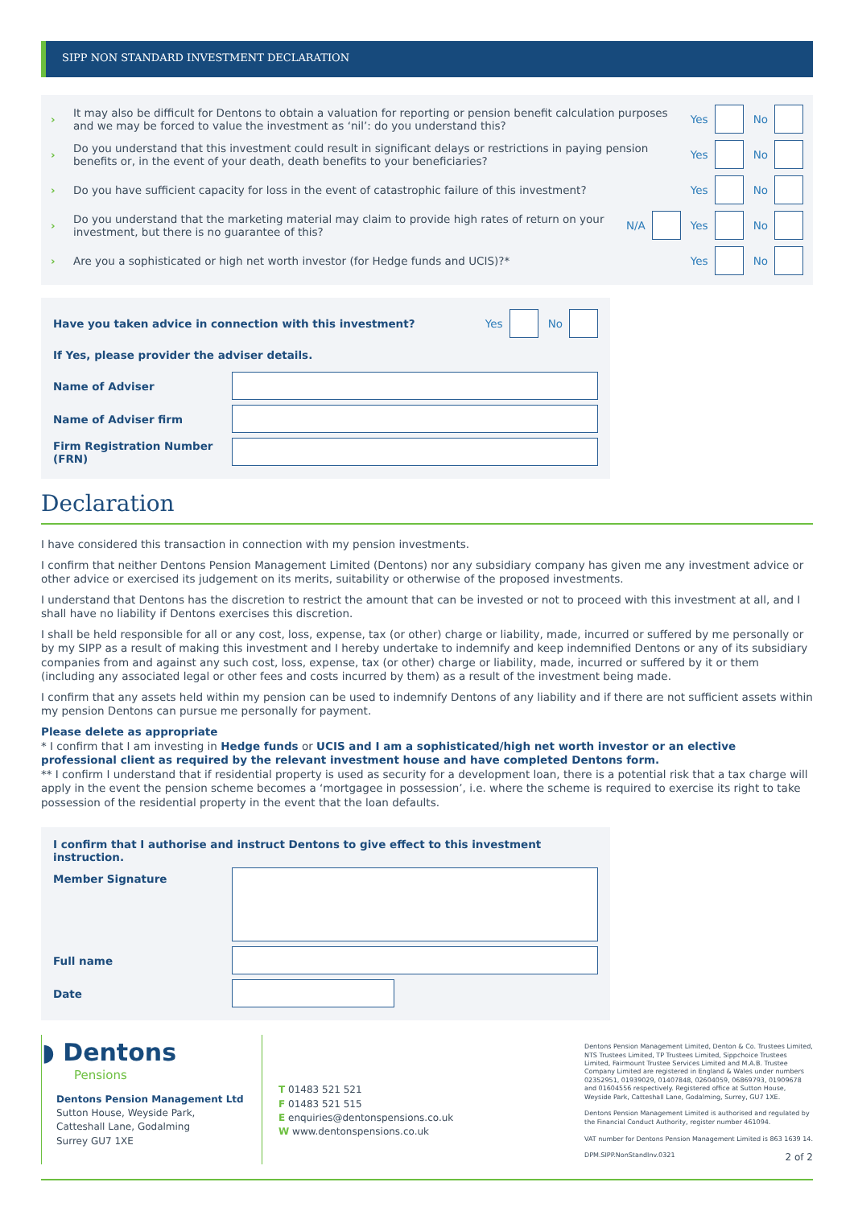SIPP NON STANDARD INVESTMENT DECLARATION
› It may also be difficult for Dentons to obtain a valuation for reporting or pension benefit calculation purposes and we may be forced to value the investment as ‘nil’: do you understand this? Yes No
› Do you understand that this investment could result in significant delays or restrictions in paying pension benefits or, in the event of your death, death benefits to your beneficiaries? Yes No
› Do you have sufficient capacity for loss in the event of catastrophic failure of this investment? Yes No
› Do you understand that the marketing material may claim to provide high rates of return on your investment, but there is no guarantee of this? N/A Yes No
› Are you a sophisticated or high net worth investor (for Hedge funds and UCIS)?* Yes No
Have you taken advice in connection with this investment? Yes No
If Yes, please provider the adviser details.
Name of Adviser
Name of Adviser firm
Firm Registration Number (FRN)
Declaration
I have considered this transaction in connection with my pension investments.
I confirm that neither Dentons Pension Management Limited (Dentons) nor any subsidiary company has given me any investment advice or other advice or exercised its judgement on its merits, suitability or otherwise of the proposed investments.
I understand that Dentons has the discretion to restrict the amount that can be invested or not to proceed with this investment at all, and I shall have no liability if Dentons exercises this discretion.
I shall be held responsible for all or any cost, loss, expense, tax (or other) charge or liability, made, incurred or suffered by me personally or by my SIPP as a result of making this investment and I hereby undertake to indemnify and keep indemnified Dentons or any of its subsidiary companies from and against any such cost, loss, expense, tax (or other) charge or liability, made, incurred or suffered by it or them (including any associated legal or other fees and costs incurred by them) as a result of the investment being made.
I confirm that any assets held within my pension can be used to indemnify Dentons of any liability and if there are not sufficient assets within my pension Dentons can pursue me personally for payment.
Please delete as appropriate
* I confirm that I am investing in Hedge funds or UCIS and I am a sophisticated/high net worth investor or an elective professional client as required by the relevant investment house and have completed Dentons form.
** I confirm I understand that if residential property is used as security for a development loan, there is a potential risk that a tax charge will apply in the event the pension scheme becomes a ‘mortgagee in possession’, i.e. where the scheme is required to exercise its right to take possession of the residential property in the event that the loan defaults.
I confirm that I authorise and instruct Dentons to give effect to this investment instruction.
Member Signature
Full name
Date
◗ Dentons
Pensions
Dentons Pension Management Ltd
Sutton House, Weyside Park,
Catteshall Lane, Godalming
Surrey GU7 1XE
T 01483 521 521
F 01483 521 515
E enquiries@dentonspensions.co.uk
W www.dentonspensions.co.uk
Dentons Pension Management Limited, Denton & Co. Trustees Limited, NTS Trustees Limited, TP Trustees Limited, Sippchoice Trustees Limited, Fairmount Trustee Services Limited and M.A.B. Trustee Company Limited are registered in England & Wales under numbers 02352951, 01939029, 01407848, 02604059, 06869793, 01909678 and 01604556 respectively. Registered office at Sutton House, Weyside Park, Catteshall Lane, Godalming, Surrey, GU7 1XE.
Dentons Pension Management Limited is authorised and regulated by the Financial Conduct Authority, register number 461094.
VAT number for Dentons Pension Management Limited is 863 1639 14.
DPM.SIPP.NonStandInv.0321 2 of 2